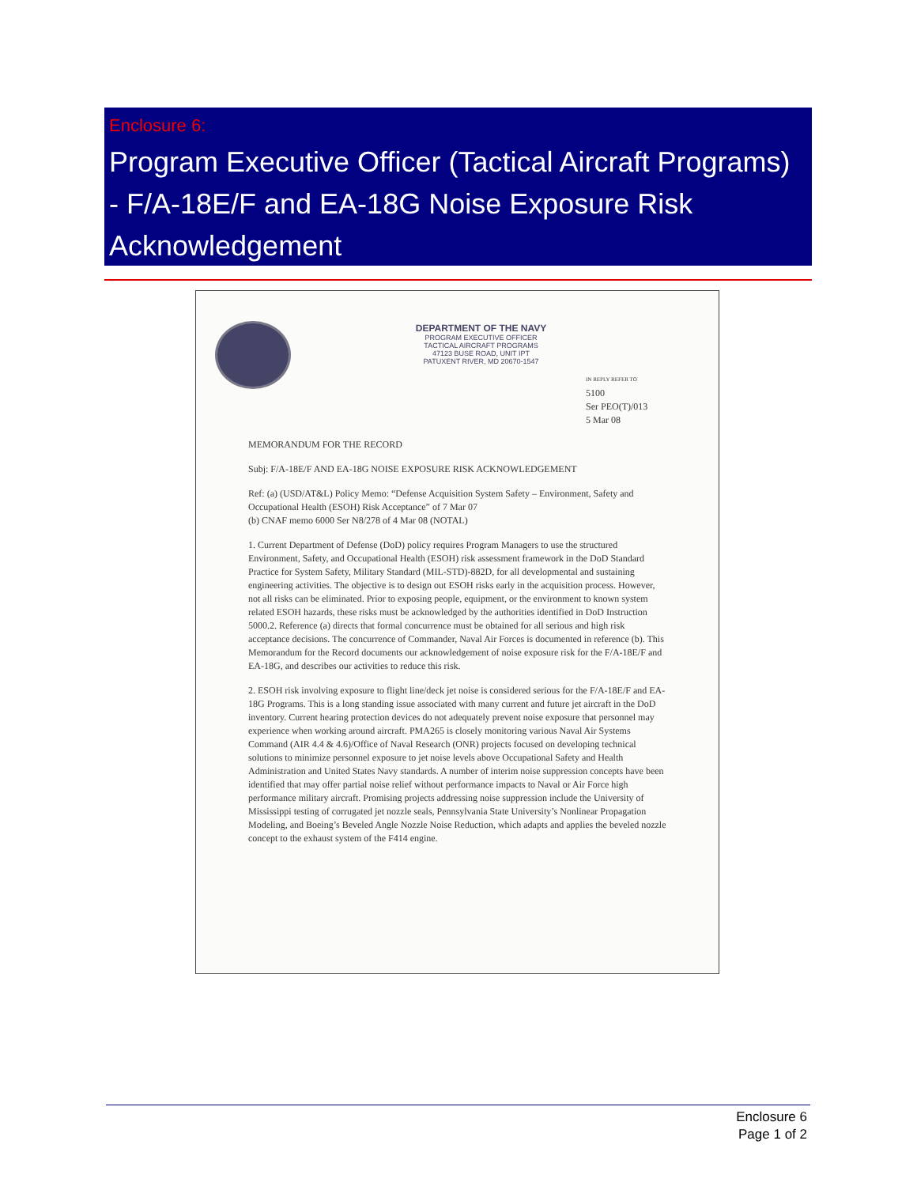Enclosure 6:
Program Executive Officer (Tactical Aircraft Programs) - F/A-18E/F and EA-18G Noise Exposure Risk Acknowledgement
DEPARTMENT OF THE NAVY
PROGRAM EXECUTIVE OFFICER
TACTICAL AIRCRAFT PROGRAMS
47123 BUSE ROAD, UNIT IPT
PATUXENT RIVER, MD 20670-1547
IN REPLY REFER TO
5100
Ser PEO(T)/013
5 Mar 08
MEMORANDUM FOR THE RECORD
Subj: F/A-18E/F AND EA-18G NOISE EXPOSURE RISK ACKNOWLEDGEMENT
Ref: (a) (USD/AT&L) Policy Memo: “Defense Acquisition System Safety – Environment, Safety and Occupational Health (ESOH) Risk Acceptance” of 7 Mar 07
(b) CNAF memo 6000 Ser N8/278 of 4 Mar 08 (NOTAL)
1. Current Department of Defense (DoD) policy requires Program Managers to use the structured Environment, Safety, and Occupational Health (ESOH) risk assessment framework in the DoD Standard Practice for System Safety, Military Standard (MIL-STD)-882D, for all developmental and sustaining engineering activities. The objective is to design out ESOH risks early in the acquisition process. However, not all risks can be eliminated. Prior to exposing people, equipment, or the environment to known system related ESOH hazards, these risks must be acknowledged by the authorities identified in DoD Instruction 5000.2. Reference (a) directs that formal concurrence must be obtained for all serious and high risk acceptance decisions. The concurrence of Commander, Naval Air Forces is documented in reference (b). This Memorandum for the Record documents our acknowledgement of noise exposure risk for the F/A-18E/F and EA-18G, and describes our activities to reduce this risk.
2. ESOH risk involving exposure to flight line/deck jet noise is considered serious for the F/A-18E/F and EA-18G Programs. This is a long standing issue associated with many current and future jet aircraft in the DoD inventory. Current hearing protection devices do not adequately prevent noise exposure that personnel may experience when working around aircraft. PMA265 is closely monitoring various Naval Air Systems Command (AIR 4.4 & 4.6)/Office of Naval Research (ONR) projects focused on developing technical solutions to minimize personnel exposure to jet noise levels above Occupational Safety and Health Administration and United States Navy standards. A number of interim noise suppression concepts have been identified that may offer partial noise relief without performance impacts to Naval or Air Force high performance military aircraft. Promising projects addressing noise suppression include the University of Mississippi testing of corrugated jet nozzle seals, Pennsylvania State University’s Nonlinear Propagation Modeling, and Boeing’s Beveled Angle Nozzle Noise Reduction, which adapts and applies the beveled nozzle concept to the exhaust system of the F414 engine.
Enclosure 6
Page 1 of 2